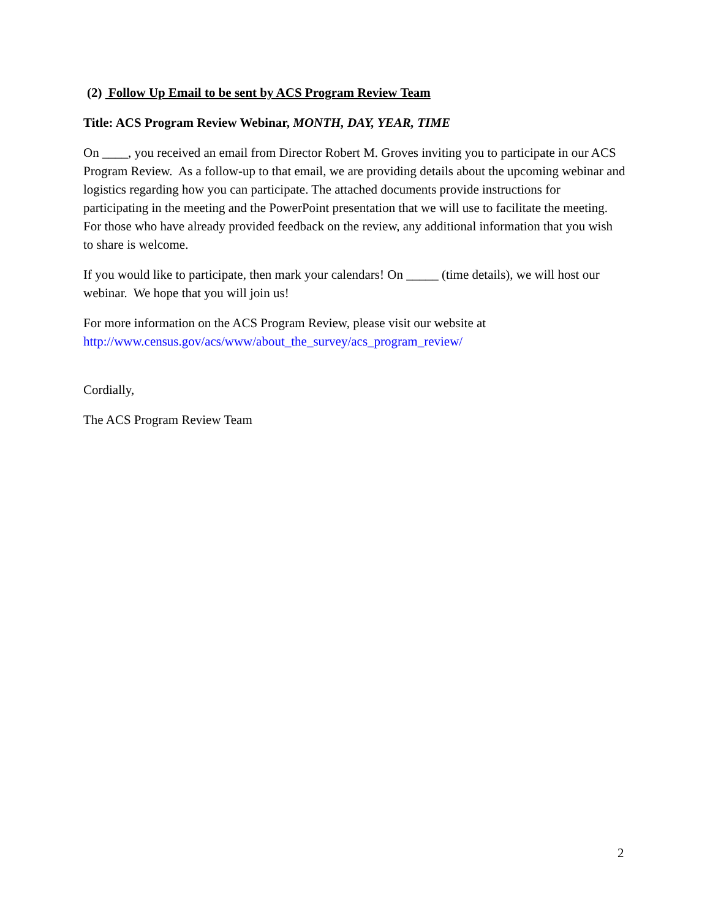(2) Follow Up Email to be sent by ACS Program Review Team
Title: ACS Program Review Webinar, MONTH, DAY, YEAR, TIME
On ____, you received an email from Director Robert M. Groves inviting you to participate in our ACS Program Review. As a follow-up to that email, we are providing details about the upcoming webinar and logistics regarding how you can participate. The attached documents provide instructions for participating in the meeting and the PowerPoint presentation that we will use to facilitate the meeting. For those who have already provided feedback on the review, any additional information that you wish to share is welcome.
If you would like to participate, then mark your calendars! On _____ (time details), we will host our webinar. We hope that you will join us!
For more information on the ACS Program Review, please visit our website at http://www.census.gov/acs/www/about_the_survey/acs_program_review/
Cordially,
The ACS Program Review Team
2